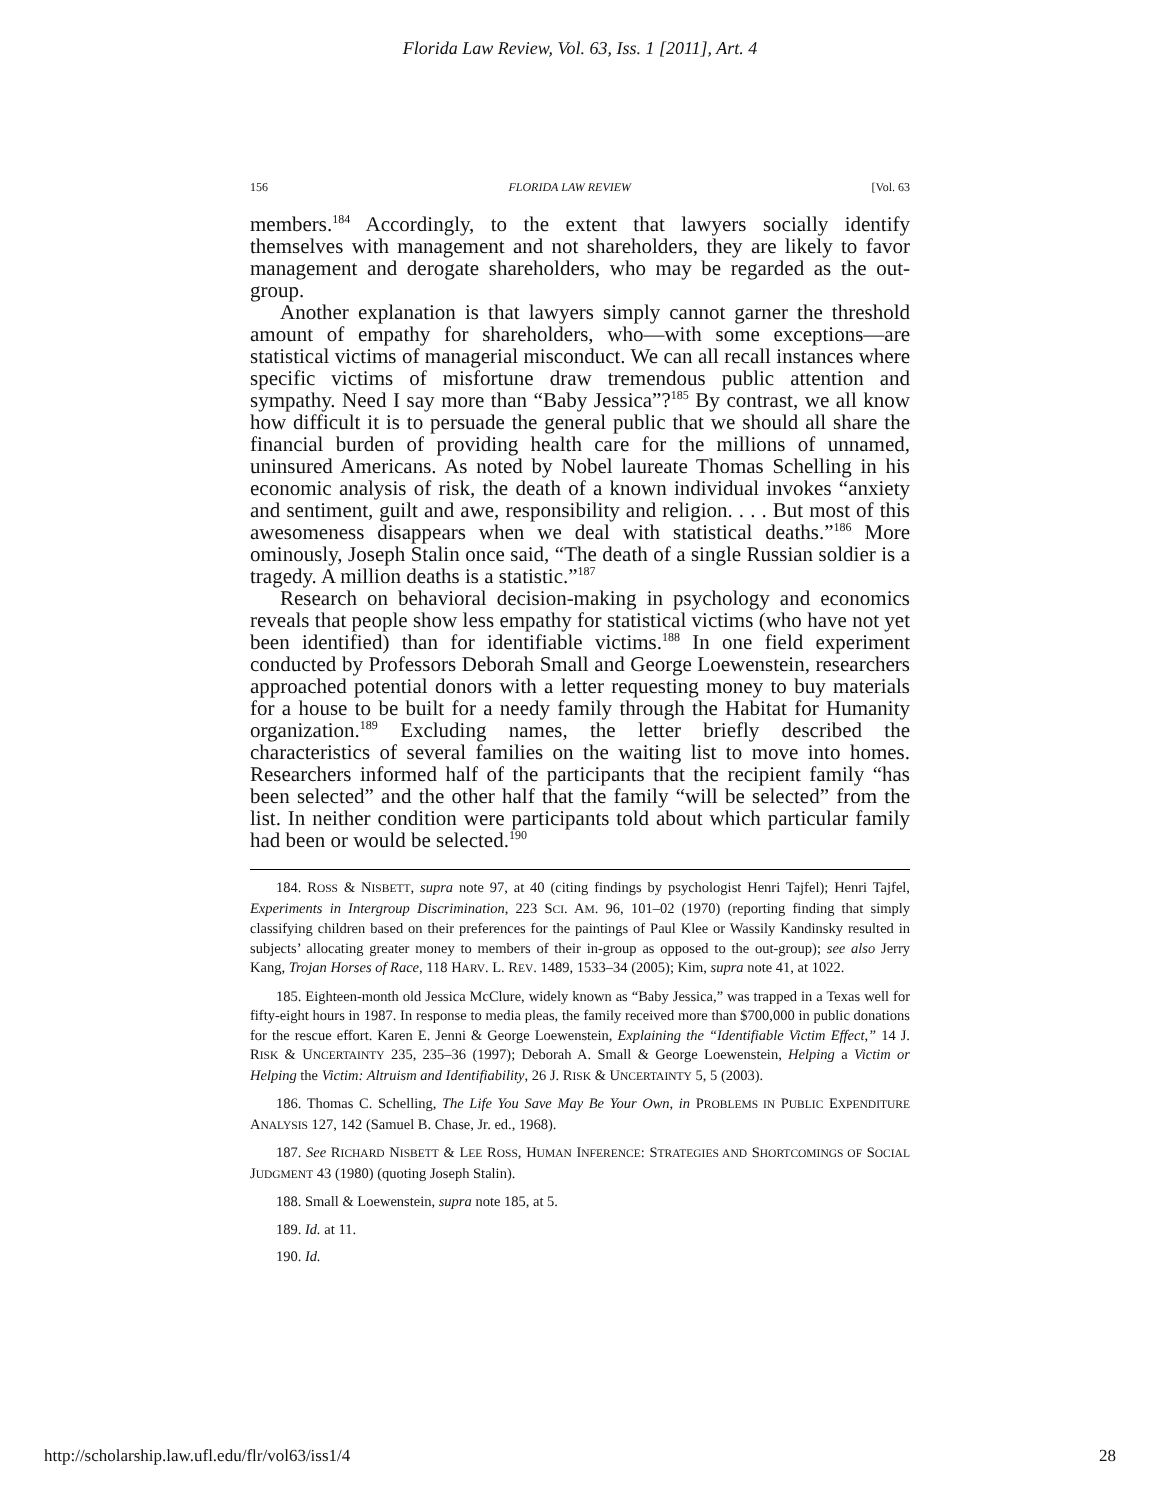Florida Law Review, Vol. 63, Iss. 1 [2011], Art. 4
156 FLORIDA LAW REVIEW [Vol. 63
members.<sup>184</sup> Accordingly, to the extent that lawyers socially identify themselves with management and not shareholders, they are likely to favor management and derogate shareholders, who may be regarded as the out-group.
Another explanation is that lawyers simply cannot garner the threshold amount of empathy for shareholders, who—with some exceptions—are statistical victims of managerial misconduct. We can all recall instances where specific victims of misfortune draw tremendous public attention and sympathy. Need I say more than “Baby Jessica”?<sup>185</sup> By contrast, we all know how difficult it is to persuade the general public that we should all share the financial burden of providing health care for the millions of unnamed, uninsured Americans. As noted by Nobel laureate Thomas Schelling in his economic analysis of risk, the death of a known individual invokes “anxiety and sentiment, guilt and awe, responsibility and religion. . . . But most of this awesomeness disappears when we deal with statistical deaths.”<sup>186</sup> More ominously, Joseph Stalin once said, “The death of a single Russian soldier is a tragedy. A million deaths is a statistic.”<sup>187</sup>
Research on behavioral decision-making in psychology and economics reveals that people show less empathy for statistical victims (who have not yet been identified) than for identifiable victims.<sup>188</sup> In one field experiment conducted by Professors Deborah Small and George Loewenstein, researchers approached potential donors with a letter requesting money to buy materials for a house to be built for a needy family through the Habitat for Humanity organization.<sup>189</sup> Excluding names, the letter briefly described the characteristics of several families on the waiting list to move into homes. Researchers informed half of the participants that the recipient family “has been selected” and the other half that the family “will be selected” from the list. In neither condition were participants told about which particular family had been or would be selected.<sup>190</sup>
184. ROSS & NISBETT, supra note 97, at 40 (citing findings by psychologist Henri Tajfel); Henri Tajfel, Experiments in Intergroup Discrimination, 223 SCI. AM. 96, 101–02 (1970) (reporting finding that simply classifying children based on their preferences for the paintings of Paul Klee or Wassily Kandinsky resulted in subjects’ allocating greater money to members of their in-group as opposed to the out-group); see also Jerry Kang, Trojan Horses of Race, 118 HARV. L. REV. 1489, 1533–34 (2005); Kim, supra note 41, at 1022.
185. Eighteen-month old Jessica McClure, widely known as “Baby Jessica,” was trapped in a Texas well for fifty-eight hours in 1987. In response to media pleas, the family received more than $700,000 in public donations for the rescue effort. Karen E. Jenni & George Loewenstein, Explaining the “Identifiable Victim Effect,” 14 J. RISK & UNCERTAINTY 235, 235–36 (1997); Deborah A. Small & George Loewenstein, Helping a Victim or Helping the Victim: Altruism and Identifiability, 26 J. RISK & UNCERTAINTY 5, 5 (2003).
186. Thomas C. Schelling, The Life You Save May Be Your Own, in PROBLEMS IN PUBLIC EXPENDITURE ANALYSIS 127, 142 (Samuel B. Chase, Jr. ed., 1968).
187. See RICHARD NISBETT & LEE ROSS, HUMAN INFERENCE: STRATEGIES AND SHORTCOMINGS OF SOCIAL JUDGMENT 43 (1980) (quoting Joseph Stalin).
188. Small & Loewenstein, supra note 185, at 5.
189. Id. at 11.
190. Id.
http://scholarship.law.ufl.edu/flr/vol63/iss1/4 28